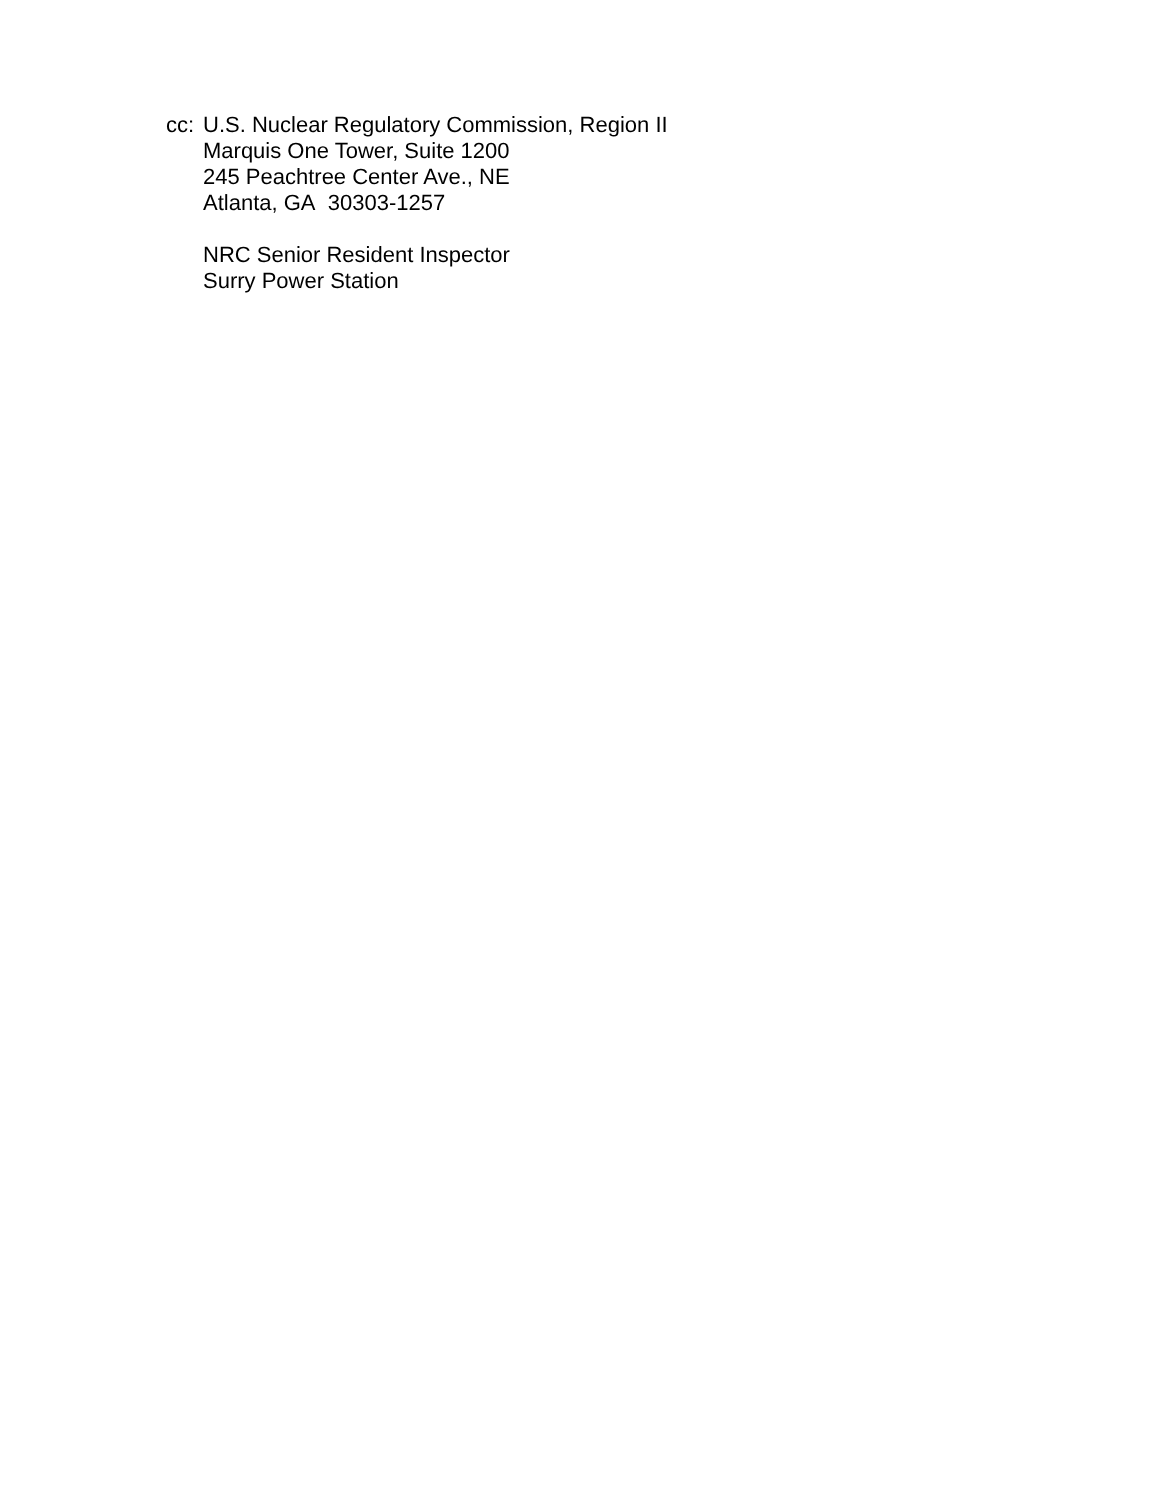cc:
U.S. Nuclear Regulatory Commission, Region II
Marquis One Tower, Suite 1200
245 Peachtree Center Ave., NE
Atlanta, GA 30303-1257
NRC Senior Resident Inspector
Surry Power Station